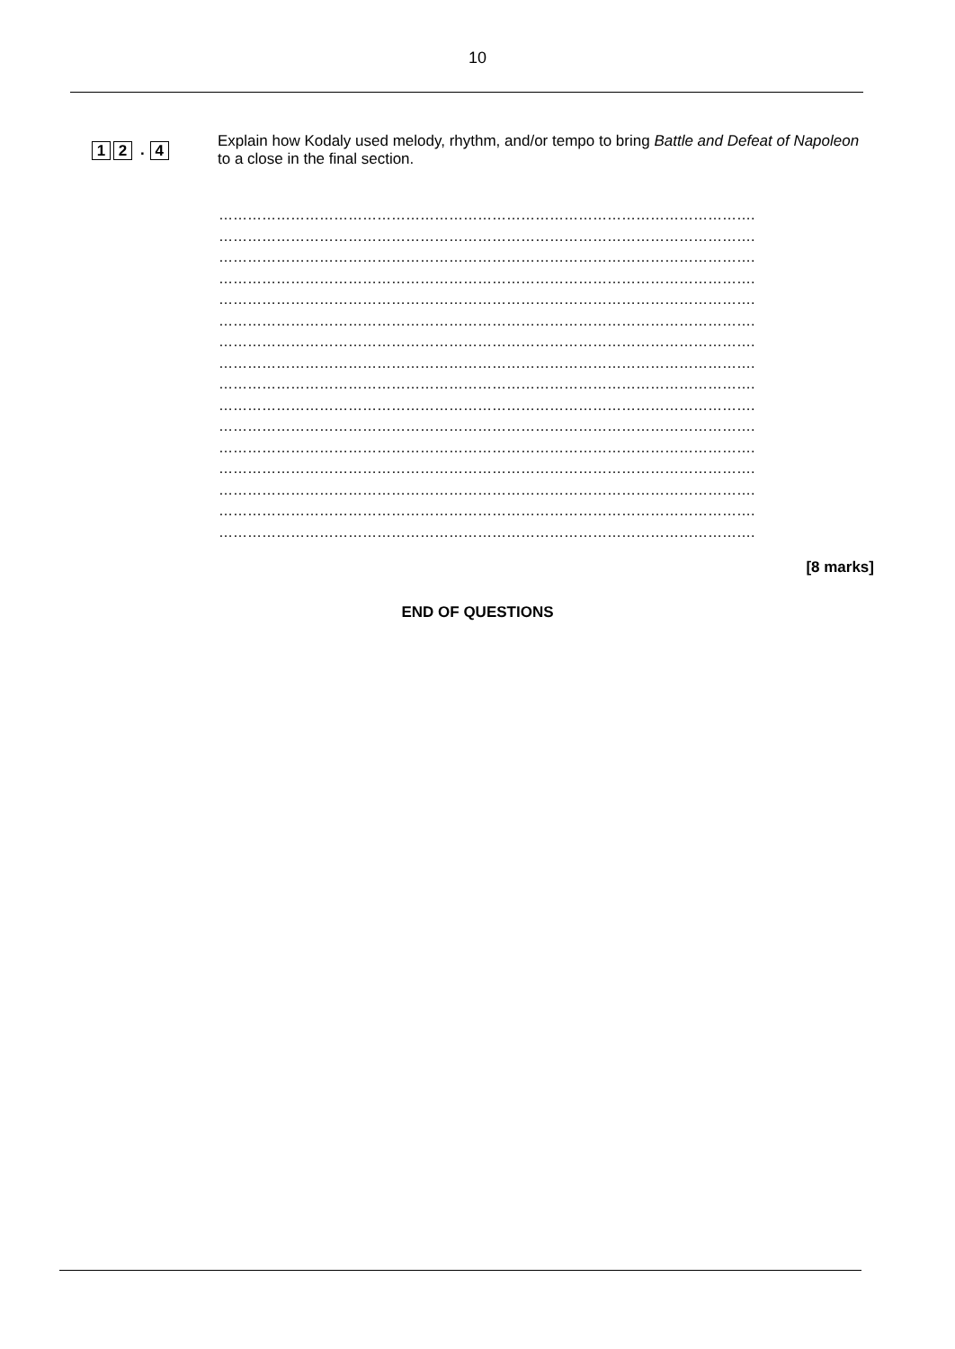10
1 2. 4
Explain how Kodaly used melody, rhythm, and/or tempo to bring Battle and Defeat of Napoleon to a close in the final section.
………………………………………………………………………………………………….
………………………………………………………………………………………………….
………………………………………………………………………………………………….
………………………………………………………………………………………………….
………………………………………………………………………………………………….
………………………………………………………………………………………………….
………………………………………………………………………………………………….
………………………………………………………………………………………………….
………………………………………………………………………………………………….
………………………………………………………………………………………………….
………………………………………………………………………………………………….
………………………………………………………………………………………………….
………………………………………………………………………………………………….
………………………………………………………………………………………………….
………………………………………………………………………………………………….
………………………………………………………………………………………………….
[8 marks]
END OF QUESTIONS